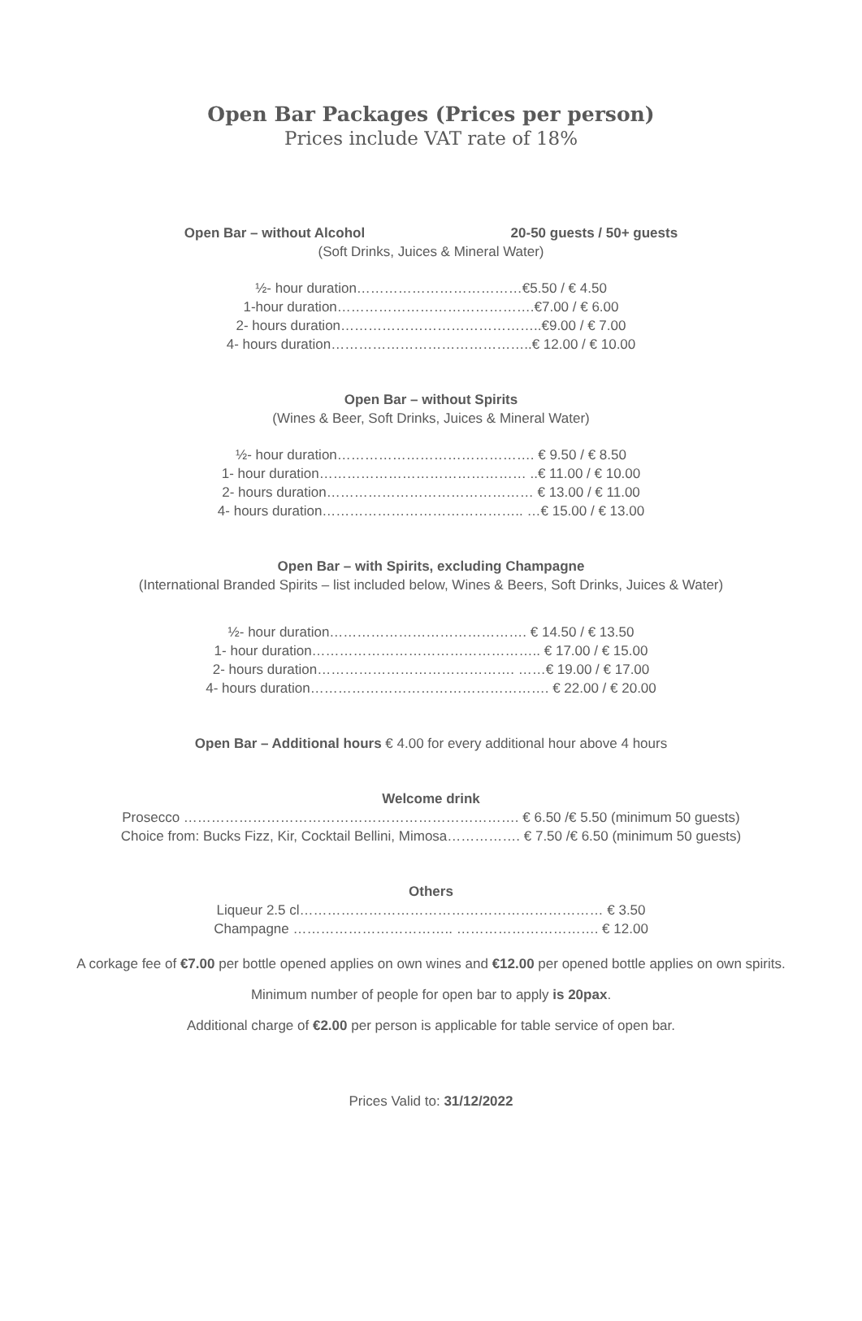Open Bar Packages (Prices per person)
Prices include VAT rate of 18%
Open Bar – without Alcohol 20-50 guests / 50+ guests
(Soft Drinks, Juices & Mineral Water)
½- hour duration………………………………€5.50 / € 4.50
1-hour duration…………………………………….€7.00 / € 6.00
2- hours duration……………………………………..€9.00 / € 7.00
4- hours duration……………………………………..€ 12.00 / € 10.00
Open Bar – without Spirits
(Wines & Beer, Soft Drinks, Juices & Mineral Water)
½- hour duration……………………………………. € 9.50 / € 8.50
1- hour duration……………………………………… ..€ 11.00 / € 10.00
2- hours duration……………………………………… € 13.00 / € 11.00
4- hours duration…………………………………….. …€ 15.00 / € 13.00
Open Bar – with Spirits, excluding Champagne
(International Branded Spirits – list included below, Wines & Beers, Soft Drinks, Juices & Water)
½- hour duration……………………………………. € 14.50 / € 13.50
1- hour duration………………………………………….. € 17.00 / € 15.00
2- hours duration……………………………………. ……€ 19.00 / € 17.00
4- hours duration……………………………………………. € 22.00 / € 20.00
Open Bar – Additional hours € 4.00 for every additional hour above 4 hours
Welcome drink
Prosecco ………………………………………………………………. € 6.50 /€ 5.50 (minimum 50 guests)
Choice from: Bucks Fizz, Kir, Cocktail Bellini, Mimosa……………. € 7.50 /€ 6.50 (minimum 50 guests)
Others
Liqueur 2.5 cl………………………………………………………… € 3.50
Champagne …………………………….. …………………………. € 12.00
A corkage fee of €7.00 per bottle opened applies on own wines and €12.00 per opened bottle applies on own spirits.
Minimum number of people for open bar to apply is 20pax.
Additional charge of €2.00 per person is applicable for table service of open bar.
Prices Valid to: 31/12/2022